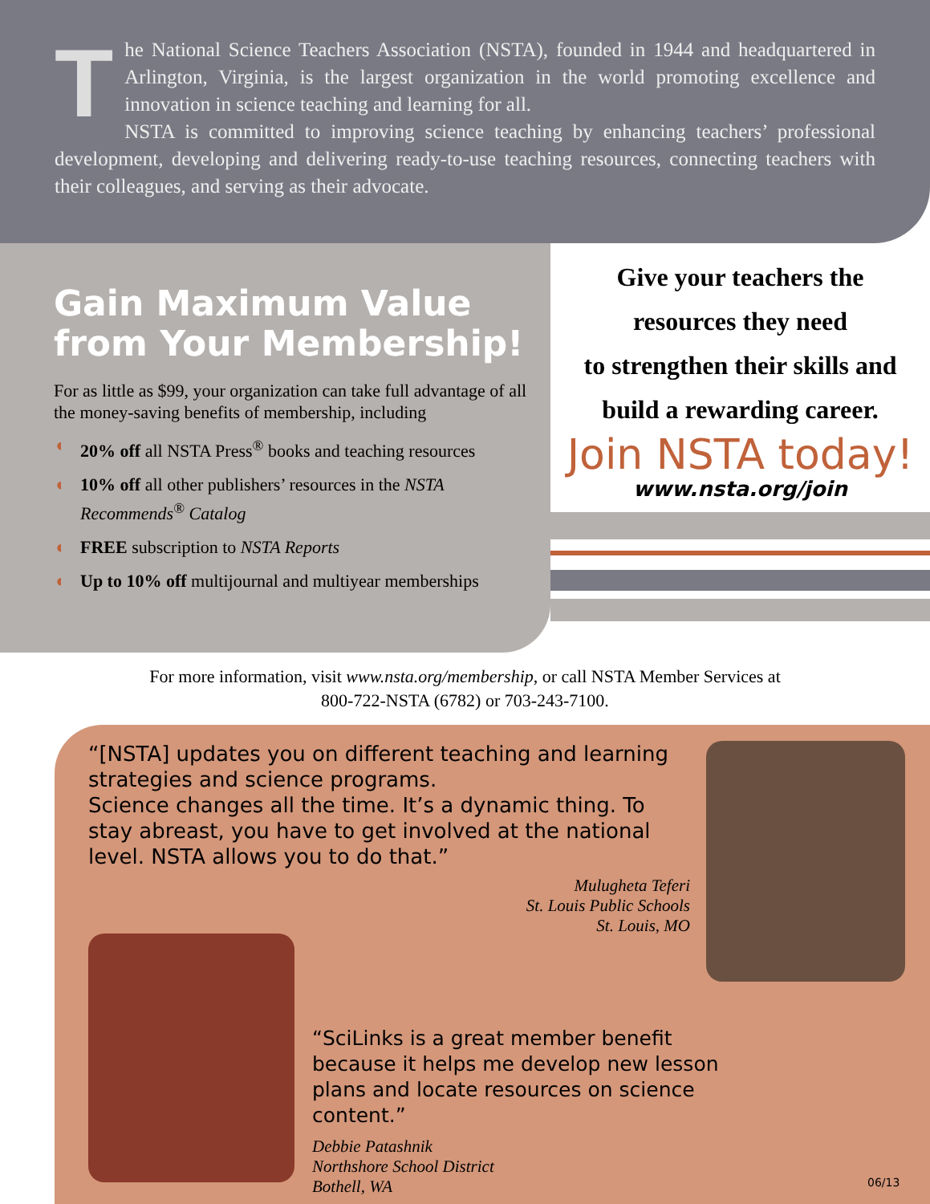The National Science Teachers Association (NSTA), founded in 1944 and headquartered in Arlington, Virginia, is the largest organization in the world promoting excellence and innovation in science teaching and learning for all.
NSTA is committed to improving science teaching by enhancing teachers’ professional development, developing and delivering ready-to-use teaching resources, connecting teachers with their colleagues, and serving as their advocate.
Gain Maximum Value from Your Membership!
For as little as $99, your organization can take full advantage of all the money-saving benefits of membership, including
◖ 20% off all NSTA Press<sup>®</sup> books and teaching resources
◖ 10% off all other publishers’ resources in the NSTA Recommends<sup>®</sup> Catalog
◖ FREE subscription to NSTA Reports
◖ Up to 10% off multijournal and multiyear memberships
Give your teachers the
resources they need
to strengthen their skills and
build a rewarding career.
Join NSTA today!
www.nsta.org/join
For more information, visit www.nsta.org/membership, or call NSTA Member Services at
800-722-NSTA (6782) or 703-243-7100.
“[NSTA] updates you on different teaching and learning strategies and science programs.
Science changes all the time. It’s a dynamic thing. To stay abreast, you have to get involved at the national level. NSTA allows you to do that.”
Mulugheta Teferi
St. Louis Public Schools
St. Louis, MO
“SciLinks is a great member benefit because it helps me develop new lesson plans and locate resources on science content.”
Debbie Patashnik
Northshore School District
Bothell, WA
06/13